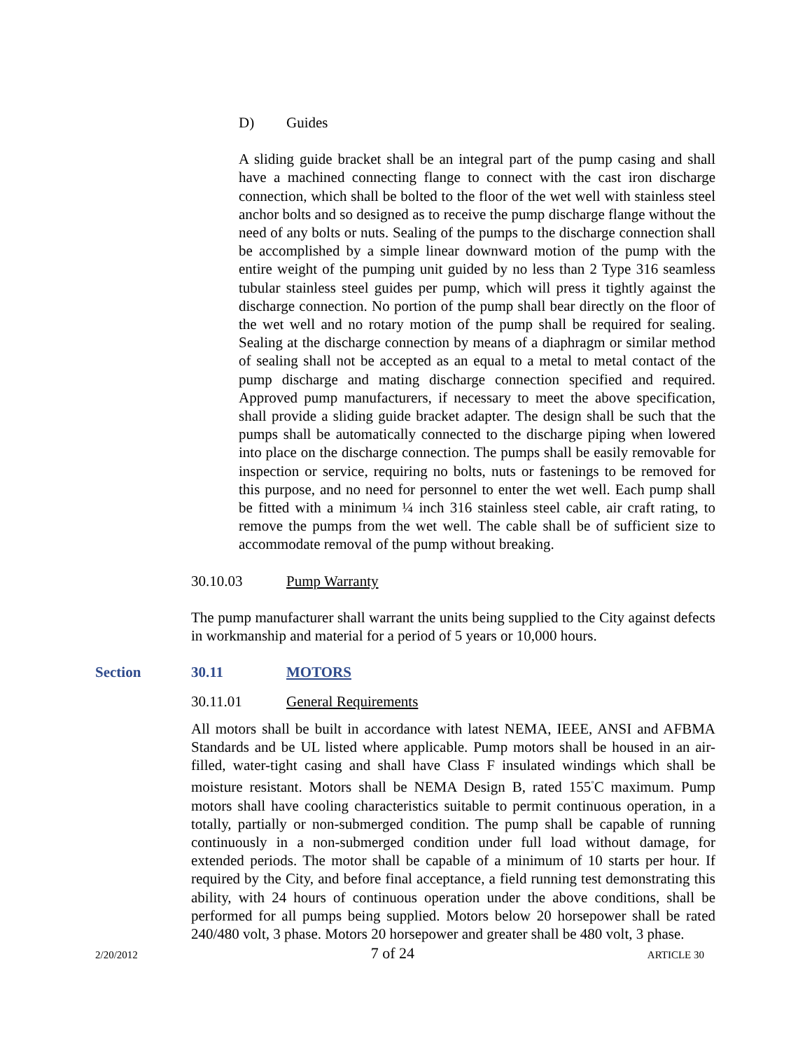D) Guides
A sliding guide bracket shall be an integral part of the pump casing and shall have a machined connecting flange to connect with the cast iron discharge connection, which shall be bolted to the floor of the wet well with stainless steel anchor bolts and so designed as to receive the pump discharge flange without the need of any bolts or nuts. Sealing of the pumps to the discharge connection shall be accomplished by a simple linear downward motion of the pump with the entire weight of the pumping unit guided by no less than 2 Type 316 seamless tubular stainless steel guides per pump, which will press it tightly against the discharge connection. No portion of the pump shall bear directly on the floor of the wet well and no rotary motion of the pump shall be required for sealing. Sealing at the discharge connection by means of a diaphragm or similar method of sealing shall not be accepted as an equal to a metal to metal contact of the pump discharge and mating discharge connection specified and required. Approved pump manufacturers, if necessary to meet the above specification, shall provide a sliding guide bracket adapter. The design shall be such that the pumps shall be automatically connected to the discharge piping when lowered into place on the discharge connection. The pumps shall be easily removable for inspection or service, requiring no bolts, nuts or fastenings to be removed for this purpose, and no need for personnel to enter the wet well. Each pump shall be fitted with a minimum ¼ inch 316 stainless steel cable, air craft rating, to remove the pumps from the wet well. The cable shall be of sufficient size to accommodate removal of the pump without breaking.
30.10.03 Pump Warranty
The pump manufacturer shall warrant the units being supplied to the City against defects in workmanship and material for a period of 5 years or 10,000 hours.
Section 30.11 MOTORS
30.11.01 General Requirements
All motors shall be built in accordance with latest NEMA, IEEE, ANSI and AFBMA Standards and be UL listed where applicable. Pump motors shall be housed in an air-filled, water-tight casing and shall have Class F insulated windings which shall be moisture resistant. Motors shall be NEMA Design B, rated 155<sup>°</sup>C maximum. Pump motors shall have cooling characteristics suitable to permit continuous operation, in a totally, partially or non-submerged condition. The pump shall be capable of running continuously in a non-submerged condition under full load without damage, for extended periods. The motor shall be capable of a minimum of 10 starts per hour. If required by the City, and before final acceptance, a field running test demonstrating this ability, with 24 hours of continuous operation under the above conditions, shall be performed for all pumps being supplied. Motors below 20 horsepower shall be rated 240/480 volt, 3 phase. Motors 20 horsepower and greater shall be 480 volt, 3 phase.
2/20/2012 7 of 24 ARTICLE 30